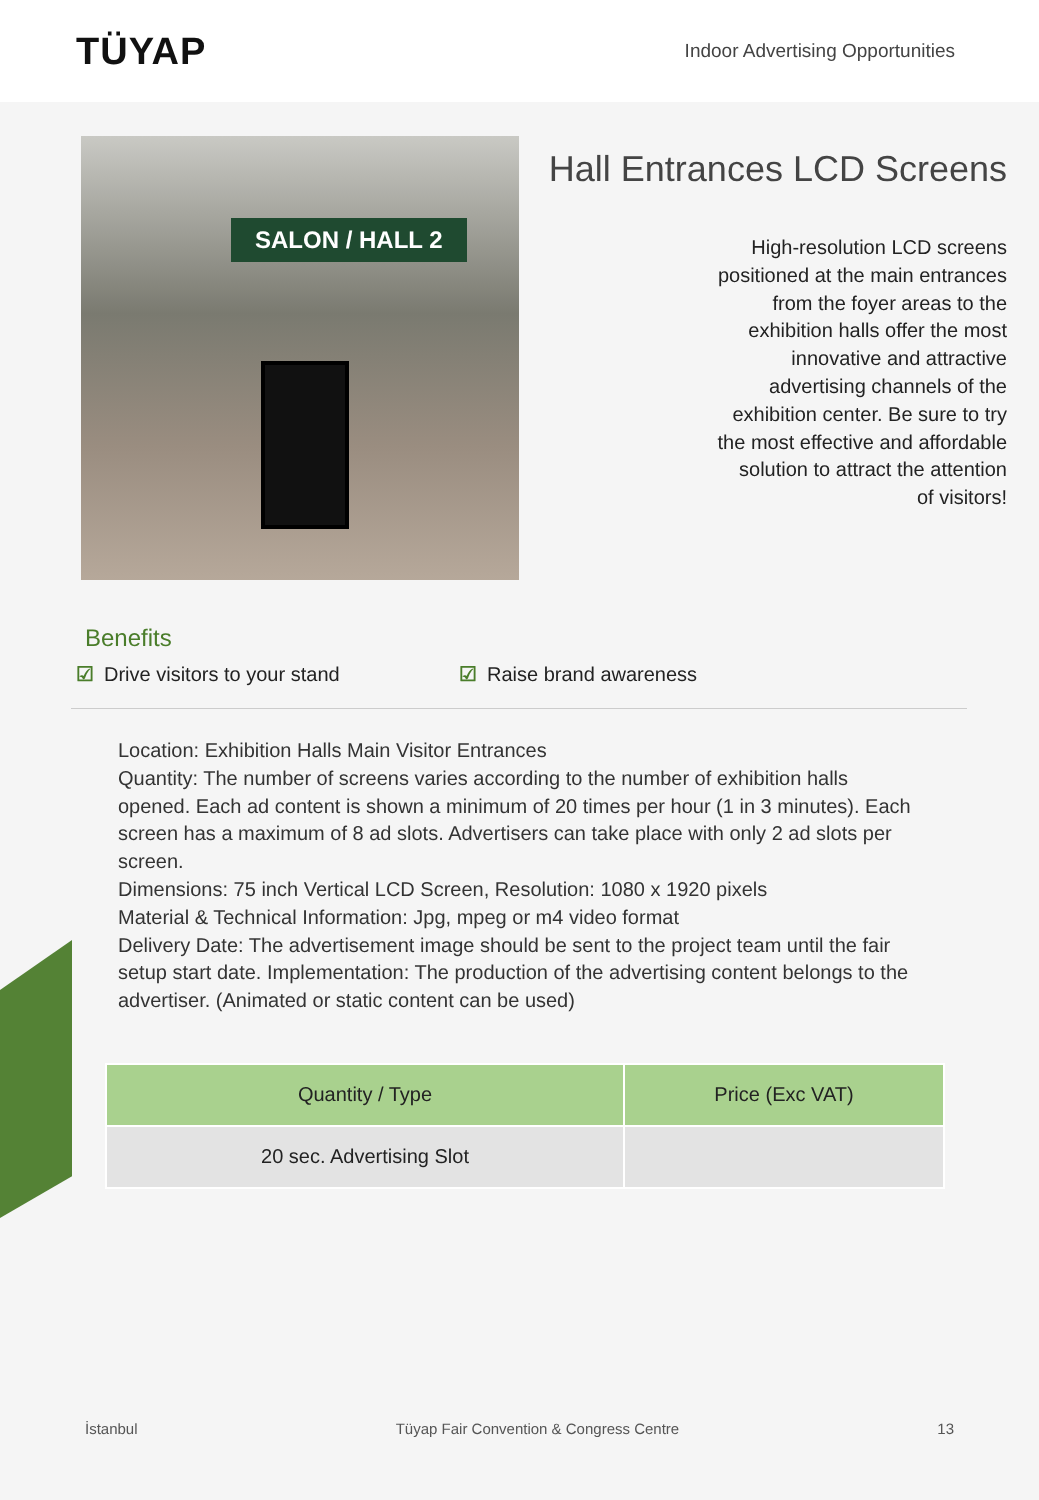TÜYAP
Indoor Advertising Opportunities
SALON / HALL 2
Hall Entrances LCD Screens
High-resolution LCD screens positioned at the main entrances from the foyer areas to the exhibition halls offer the most innovative and attractive advertising channels of the exhibition center. Be sure to try the most effective and affordable solution to attract the attention of visitors!
Benefits
☑ Drive visitors to your stand ☑ Raise brand awareness
Location: Exhibition Halls Main Visitor Entrances
Quantity: The number of screens varies according to the number of exhibition halls opened. Each ad content is shown a minimum of 20 times per hour (1 in 3 minutes). Each screen has a maximum of 8 ad slots. Advertisers can take place with only 2 ad slots per screen.
Dimensions: 75 inch Vertical LCD Screen, Resolution: 1080 x 1920 pixels
Material & Technical Information: Jpg, mpeg or m4 video format
Delivery Date: The advertisement image should be sent to the project team until the fair setup start date. Implementation: The production of the advertising content belongs to the advertiser. (Animated or static content can be used)
| Quantity / Type | Price (Exc VAT) |
| --- | --- |
| 20 sec. Advertising Slot | |
İstanbul Tüyap Fair Convention & Congress Centre 13